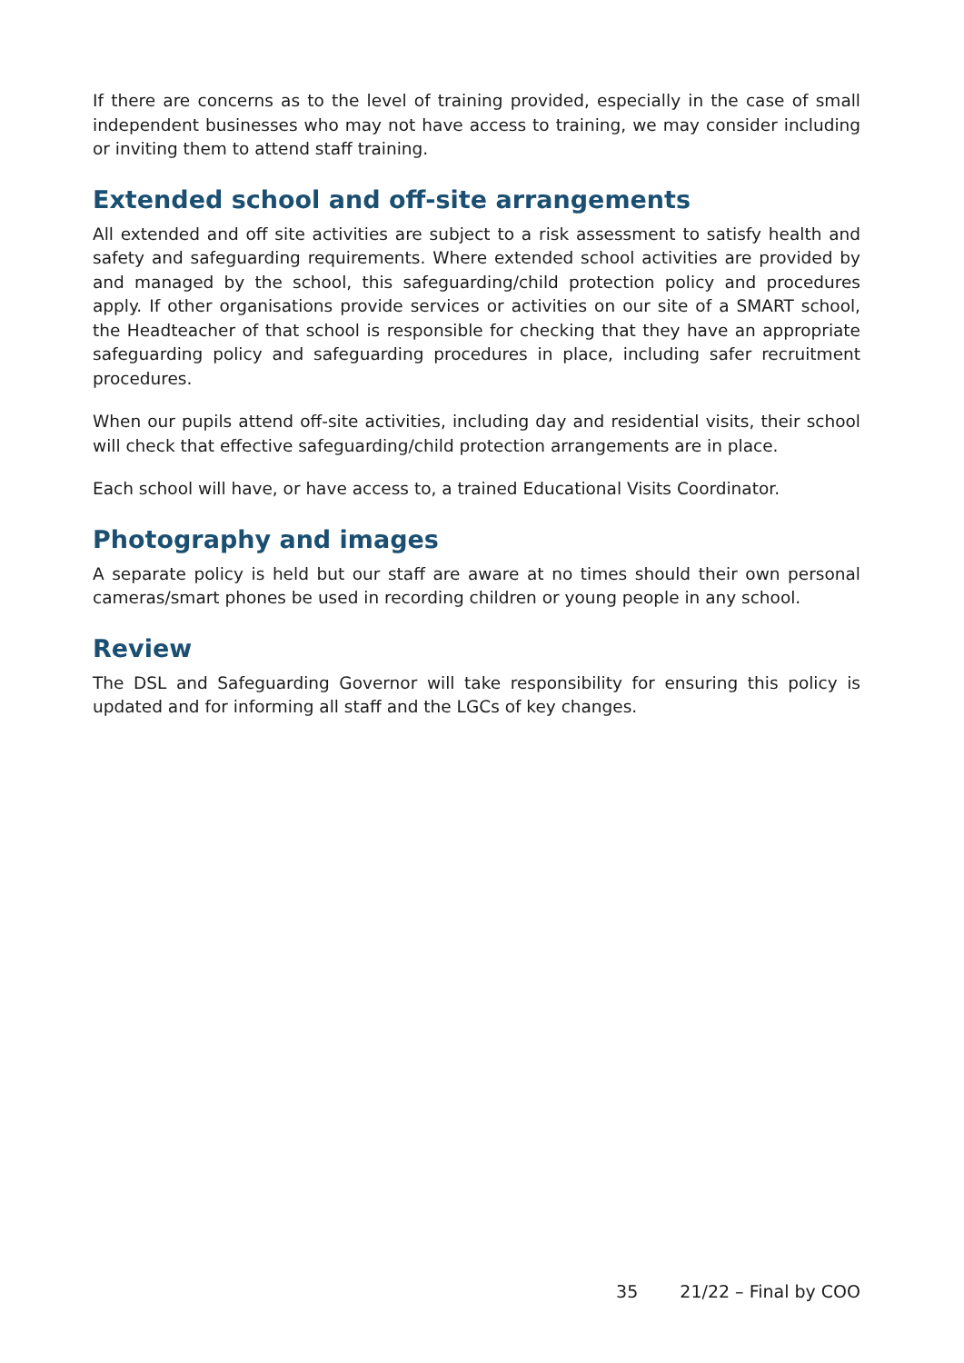If there are concerns as to the level of training provided, especially in the case of small independent businesses who may not have access to training, we may consider including or inviting them to attend staff training.
Extended school and off-site arrangements
All extended and off site activities are subject to a risk assessment to satisfy health and safety and safeguarding requirements. Where extended school activities are provided by and managed by the school, this safeguarding/child protection policy and procedures apply. If other organisations provide services or activities on our site of a SMART school, the Headteacher of that school is responsible for checking that they have an appropriate safeguarding policy and safeguarding procedures in place, including safer recruitment procedures.
When our pupils attend off-site activities, including day and residential visits, their school will check that effective safeguarding/child protection arrangements are in place.
Each school will have, or have access to, a trained Educational Visits Coordinator.
Photography and images
A separate policy is held but our staff are aware at no times should their own personal cameras/smart phones be used in recording children or young people in any school.
Review
The DSL and Safeguarding Governor will take responsibility for ensuring this policy is updated and for informing all staff and the LGCs of key changes.
35 21/22 – Final by COO